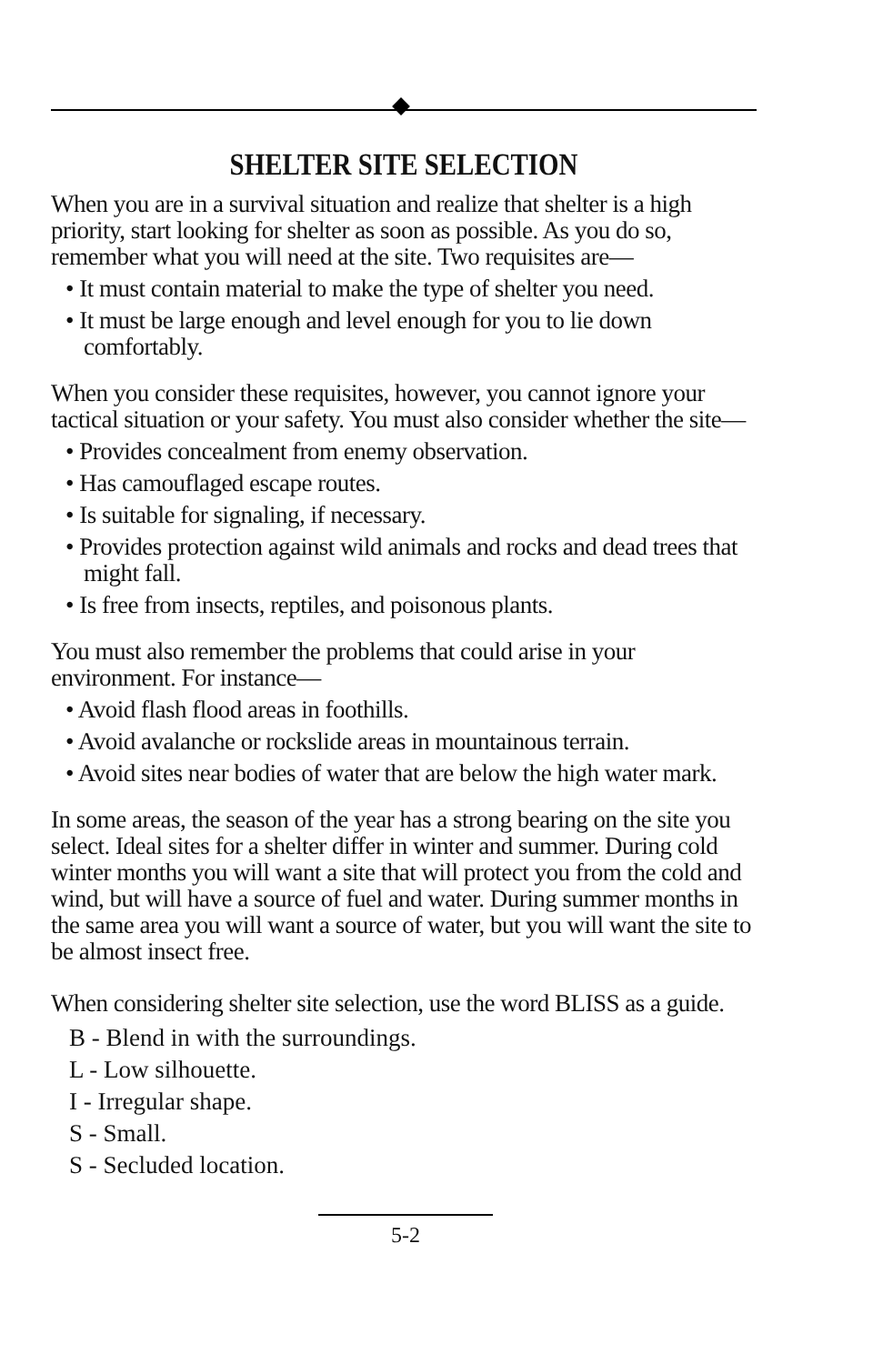SHELTER SITE SELECTION
When you are in a survival situation and realize that shelter is a high priority, start looking for shelter as soon as possible. As you do so, remember what you will need at the site. Two requisites are—
• It must contain material to make the type of shelter you need.
• It must be large enough and level enough for you to lie down comfortably.
When you consider these requisites, however, you cannot ignore your tactical situation or your safety. You must also consider whether the site—
• Provides concealment from enemy observation.
• Has camouflaged escape routes.
• Is suitable for signaling, if necessary.
• Provides protection against wild animals and rocks and dead trees that might fall.
• Is free from insects, reptiles, and poisonous plants.
You must also remember the problems that could arise in your environment. For instance—
• Avoid flash flood areas in foothills.
• Avoid avalanche or rockslide areas in mountainous terrain.
• Avoid sites near bodies of water that are below the high water mark.
In some areas, the season of the year has a strong bearing on the site you select. Ideal sites for a shelter differ in winter and summer. During cold winter months you will want a site that will protect you from the cold and wind, but will have a source of fuel and water. During summer months in the same area you will want a source of water, but you will want the site to be almost insect free.
When considering shelter site selection, use the word BLISS as a guide.
B - Blend in with the surroundings.
L - Low silhouette.
I - Irregular shape.
S - Small.
S - Secluded location.
5-2